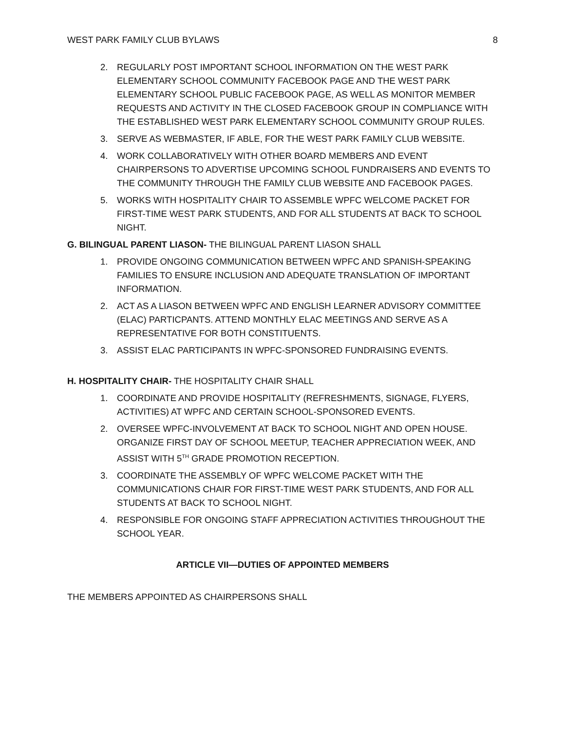WEST PARK FAMILY CLUB BYLAWS 8
2. REGULARLY POST IMPORTANT SCHOOL INFORMATION ON THE WEST PARK ELEMENTARY SCHOOL COMMUNITY FACEBOOK PAGE AND THE WEST PARK ELEMENTARY SCHOOL PUBLIC FACEBOOK PAGE, AS WELL AS MONITOR MEMBER REQUESTS AND ACTIVITY IN THE CLOSED FACEBOOK GROUP IN COMPLIANCE WITH THE ESTABLISHED WEST PARK ELEMENTARY SCHOOL COMMUNITY GROUP RULES.
3. SERVE AS WEBMASTER, IF ABLE, FOR THE WEST PARK FAMILY CLUB WEBSITE.
4. WORK COLLABORATIVELY WITH OTHER BOARD MEMBERS AND EVENT CHAIRPERSONS TO ADVERTISE UPCOMING SCHOOL FUNDRAISERS AND EVENTS TO THE COMMUNITY THROUGH THE FAMILY CLUB WEBSITE AND FACEBOOK PAGES.
5. WORKS WITH HOSPITALITY CHAIR TO ASSEMBLE WPFC WELCOME PACKET FOR FIRST-TIME WEST PARK STUDENTS, AND FOR ALL STUDENTS AT BACK TO SCHOOL NIGHT.
G. BILINGUAL PARENT LIASON- THE BILINGUAL PARENT LIASON SHALL
1. PROVIDE ONGOING COMMUNICATION BETWEEN WPFC AND SPANISH-SPEAKING FAMILIES TO ENSURE INCLUSION AND ADEQUATE TRANSLATION OF IMPORTANT INFORMATION.
2. ACT AS A LIASON BETWEEN WPFC AND ENGLISH LEARNER ADVISORY COMMITTEE (ELAC) PARTICPANTS. ATTEND MONTHLY ELAC MEETINGS AND SERVE AS A REPRESENTATIVE FOR BOTH CONSTITUENTS.
3. ASSIST ELAC PARTICIPANTS IN WPFC-SPONSORED FUNDRAISING EVENTS.
H. HOSPITALITY CHAIR- THE HOSPITALITY CHAIR SHALL
1. COORDINATE AND PROVIDE HOSPITALITY (REFRESHMENTS, SIGNAGE, FLYERS, ACTIVITIES) AT WPFC AND CERTAIN SCHOOL-SPONSORED EVENTS.
2. OVERSEE WPFC-INVOLVEMENT AT BACK TO SCHOOL NIGHT AND OPEN HOUSE. ORGANIZE FIRST DAY OF SCHOOL MEETUP, TEACHER APPRECIATION WEEK, AND ASSIST WITH 5<sup>TH</sup> GRADE PROMOTION RECEPTION.
3. COORDINATE THE ASSEMBLY OF WPFC WELCOME PACKET WITH THE COMMUNICATIONS CHAIR FOR FIRST-TIME WEST PARK STUDENTS, AND FOR ALL STUDENTS AT BACK TO SCHOOL NIGHT.
4. RESPONSIBLE FOR ONGOING STAFF APPRECIATION ACTIVITIES THROUGHOUT THE SCHOOL YEAR.
ARTICLE VII—DUTIES OF APPOINTED MEMBERS
THE MEMBERS APPOINTED AS CHAIRPERSONS SHALL